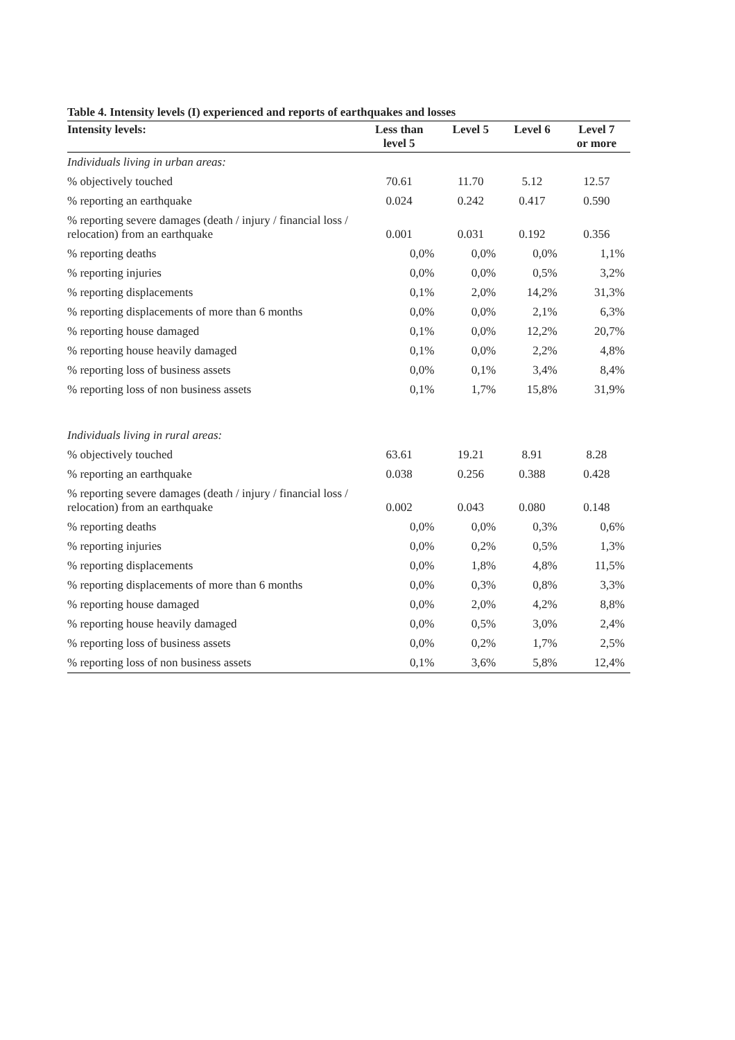Table 4. Intensity levels (I) experienced and reports of earthquakes and losses
| Intensity levels: | Less than level 5 | Level 5 | Level 6 | Level 7 or more |
| --- | --- | --- | --- | --- |
| Individuals living in urban areas: | | | | |
| % objectively touched | 70.61 | 11.70 | 5.12 | 12.57 |
| % reporting an earthquake | 0.024 | 0.242 | 0.417 | 0.590 |
| % reporting severe damages (death / injury / financial loss / relocation) from an earthquake | 0.001 | 0.031 | 0.192 | 0.356 |
| % reporting deaths | 0,0% | 0,0% | 0,0% | 1,1% |
| % reporting injuries | 0,0% | 0,0% | 0,5% | 3,2% |
| % reporting displacements | 0,1% | 2,0% | 14,2% | 31,3% |
| % reporting displacements of more than 6 months | 0,0% | 0,0% | 2,1% | 6,3% |
| % reporting house damaged | 0,1% | 0,0% | 12,2% | 20,7% |
| % reporting house heavily damaged | 0,1% | 0,0% | 2,2% | 4,8% |
| % reporting loss of business assets | 0,0% | 0,1% | 3,4% | 8,4% |
| % reporting loss of non business assets | 0,1% | 1,7% | 15,8% | 31,9% |
| Individuals living in rural areas: | | | | |
| % objectively touched | 63.61 | 19.21 | 8.91 | 8.28 |
| % reporting an earthquake | 0.038 | 0.256 | 0.388 | 0.428 |
| % reporting severe damages (death / injury / financial loss / relocation) from an earthquake | 0.002 | 0.043 | 0.080 | 0.148 |
| % reporting deaths | 0,0% | 0,0% | 0,3% | 0,6% |
| % reporting injuries | 0,0% | 0,2% | 0,5% | 1,3% |
| % reporting displacements | 0,0% | 1,8% | 4,8% | 11,5% |
| % reporting displacements of more than 6 months | 0,0% | 0,3% | 0,8% | 3,3% |
| % reporting house damaged | 0,0% | 2,0% | 4,2% | 8,8% |
| % reporting house heavily damaged | 0,0% | 0,5% | 3,0% | 2,4% |
| % reporting loss of business assets | 0,0% | 0,2% | 1,7% | 2,5% |
| % reporting loss of non business assets | 0,1% | 3,6% | 5,8% | 12,4% |